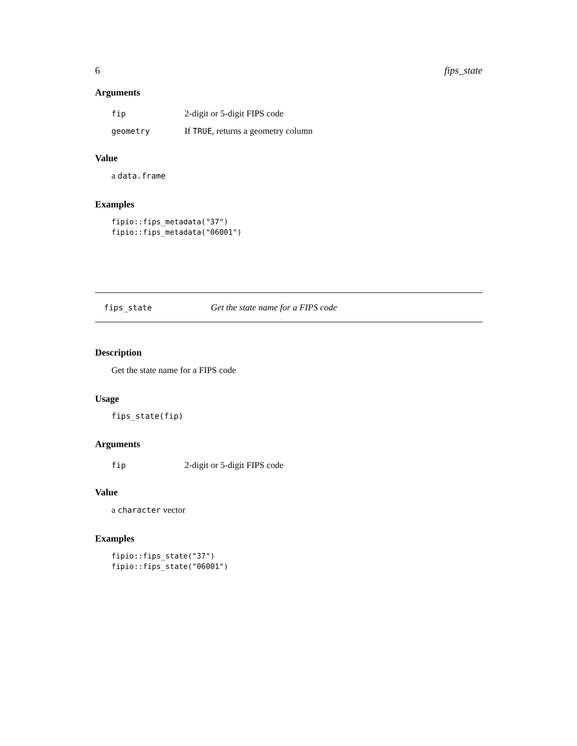6 fips_state
Arguments
fip 2-digit or 5-digit FIPS code
geometry If TRUE, returns a geometry column
Value
a data.frame
Examples
fipio::fips_metadata("37")
fipio::fips_metadata("06001")
fips_state Get the state name for a FIPS code
Description
Get the state name for a FIPS code
Usage
fips_state(fip)
Arguments
fip 2-digit or 5-digit FIPS code
Value
a character vector
Examples
fipio::fips_state("37")
fipio::fips_state("06001")